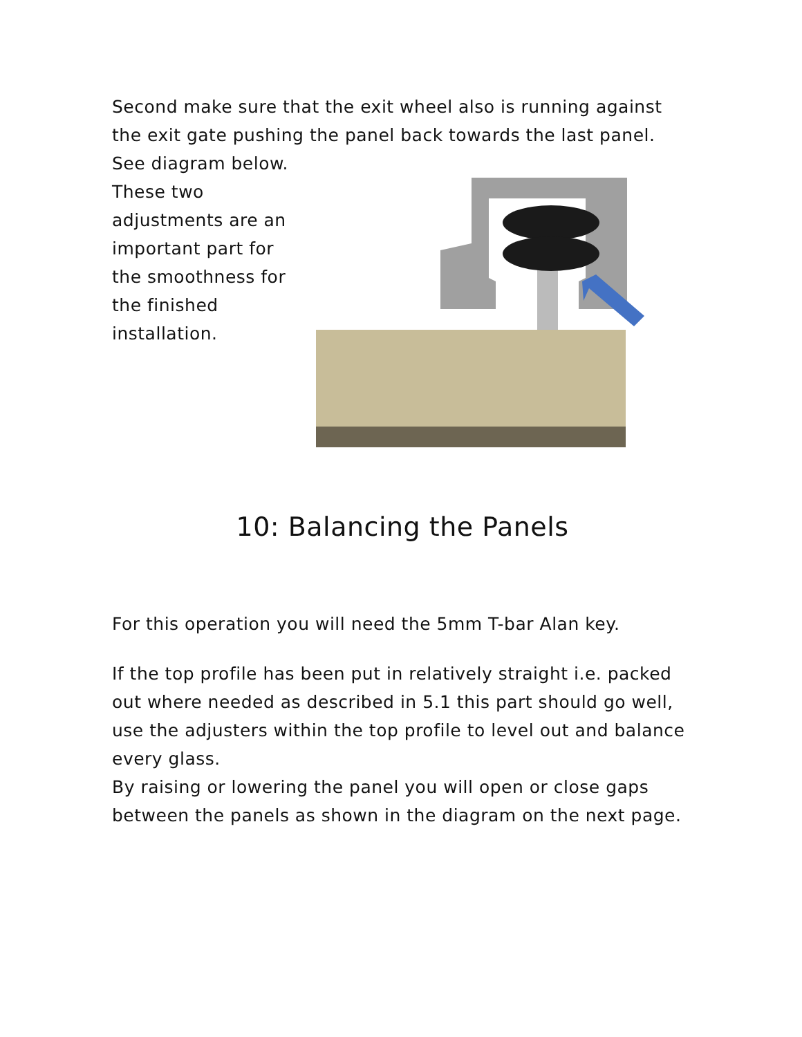Second make sure that the exit wheel also is running against the exit gate pushing the panel back towards the last panel. See diagram below.
These two adjustments are an important part for the smoothness for the finished installation.
10: Balancing the Panels
For this operation you will need the 5mm T-bar Alan key.
If the top profile has been put in relatively straight i.e. packed out where needed as described in 5.1 this part should go well, use the adjusters within the top profile to level out and balance every glass.
By raising or lowering the panel you will open or close gaps between the panels as shown in the diagram on the next page.